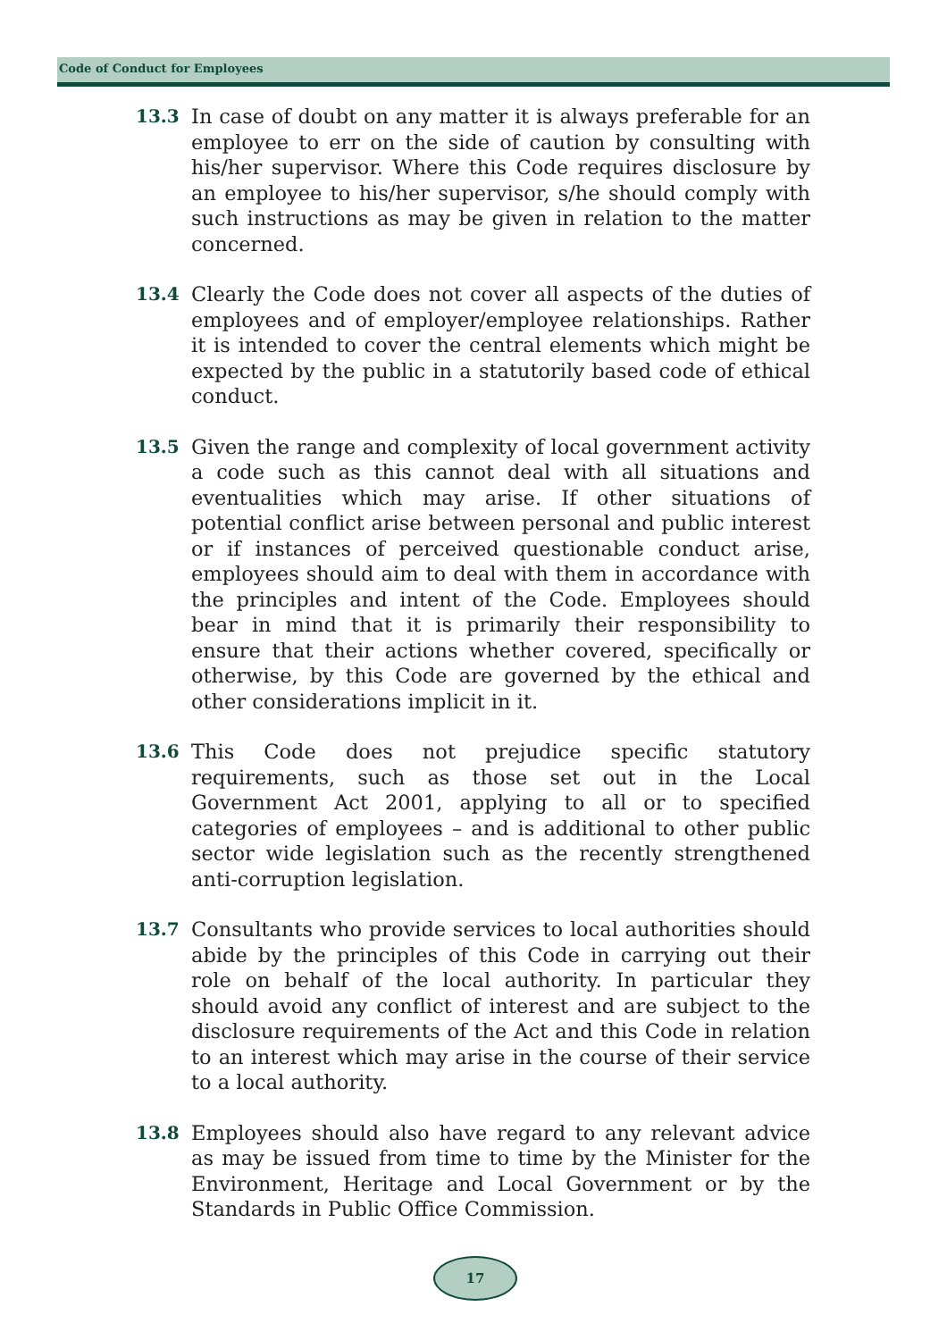Code of Conduct for Employees
13.3 In case of doubt on any matter it is always preferable for an employee to err on the side of caution by consulting with his/her supervisor. Where this Code requires disclosure by an employee to his/her supervisor, s/he should comply with such instructions as may be given in relation to the matter concerned.
13.4 Clearly the Code does not cover all aspects of the duties of employees and of employer/employee relationships. Rather it is intended to cover the central elements which might be expected by the public in a statutorily based code of ethical conduct.
13.5 Given the range and complexity of local government activity a code such as this cannot deal with all situations and eventualities which may arise. If other situations of potential conflict arise between personal and public interest or if instances of perceived questionable conduct arise, employees should aim to deal with them in accordance with the principles and intent of the Code. Employees should bear in mind that it is primarily their responsibility to ensure that their actions whether covered, specifically or otherwise, by this Code are governed by the ethical and other considerations implicit in it.
13.6 This Code does not prejudice specific statutory requirements, such as those set out in the Local Government Act 2001, applying to all or to specified categories of employees – and is additional to other public sector wide legislation such as the recently strengthened anti-corruption legislation.
13.7 Consultants who provide services to local authorities should abide by the principles of this Code in carrying out their role on behalf of the local authority. In particular they should avoid any conflict of interest and are subject to the disclosure requirements of the Act and this Code in relation to an interest which may arise in the course of their service to a local authority.
13.8 Employees should also have regard to any relevant advice as may be issued from time to time by the Minister for the Environment, Heritage and Local Government or by the Standards in Public Office Commission.
17